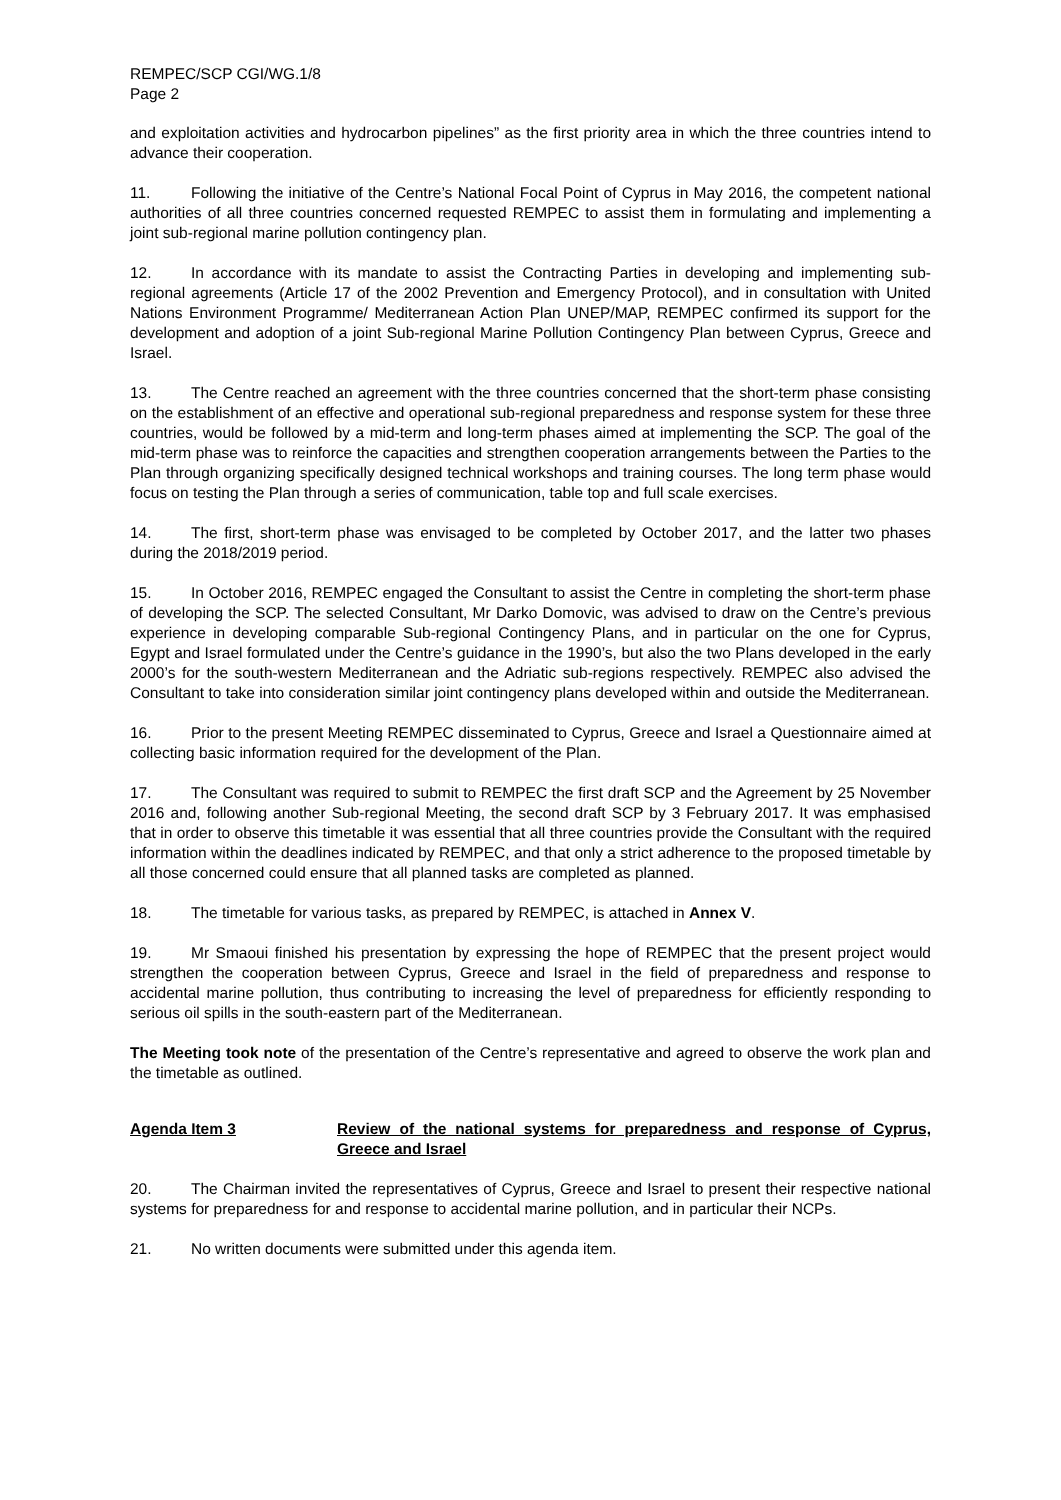REMPEC/SCP CGI/WG.1/8
Page 2
and exploitation activities and hydrocarbon pipelines” as the first priority area in which the three countries intend to advance their cooperation.
11. Following the initiative of the Centre’s National Focal Point of Cyprus in May 2016, the competent national authorities of all three countries concerned requested REMPEC to assist them in formulating and implementing a joint sub-regional marine pollution contingency plan.
12. In accordance with its mandate to assist the Contracting Parties in developing and implementing sub-regional agreements (Article 17 of the 2002 Prevention and Emergency Protocol), and in consultation with United Nations Environment Programme/ Mediterranean Action Plan UNEP/MAP, REMPEC confirmed its support for the development and adoption of a joint Sub-regional Marine Pollution Contingency Plan between Cyprus, Greece and Israel.
13. The Centre reached an agreement with the three countries concerned that the short-term phase consisting on the establishment of an effective and operational sub-regional preparedness and response system for these three countries, would be followed by a mid-term and long-term phases aimed at implementing the SCP. The goal of the mid-term phase was to reinforce the capacities and strengthen cooperation arrangements between the Parties to the Plan through organizing specifically designed technical workshops and training courses. The long term phase would focus on testing the Plan through a series of communication, table top and full scale exercises.
14. The first, short-term phase was envisaged to be completed by October 2017, and the latter two phases during the 2018/2019 period.
15. In October 2016, REMPEC engaged the Consultant to assist the Centre in completing the short-term phase of developing the SCP. The selected Consultant, Mr Darko Domovic, was advised to draw on the Centre’s previous experience in developing comparable Sub-regional Contingency Plans, and in particular on the one for Cyprus, Egypt and Israel formulated under the Centre’s guidance in the 1990’s, but also the two Plans developed in the early 2000’s for the south-western Mediterranean and the Adriatic sub-regions respectively. REMPEC also advised the Consultant to take into consideration similar joint contingency plans developed within and outside the Mediterranean.
16. Prior to the present Meeting REMPEC disseminated to Cyprus, Greece and Israel a Questionnaire aimed at collecting basic information required for the development of the Plan.
17. The Consultant was required to submit to REMPEC the first draft SCP and the Agreement by 25 November 2016 and, following another Sub-regional Meeting, the second draft SCP by 3 February 2017. It was emphasised that in order to observe this timetable it was essential that all three countries provide the Consultant with the required information within the deadlines indicated by REMPEC, and that only a strict adherence to the proposed timetable by all those concerned could ensure that all planned tasks are completed as planned.
18. The timetable for various tasks, as prepared by REMPEC, is attached in Annex V.
19. Mr Smaoui finished his presentation by expressing the hope of REMPEC that the present project would strengthen the cooperation between Cyprus, Greece and Israel in the field of preparedness and response to accidental marine pollution, thus contributing to increasing the level of preparedness for efficiently responding to serious oil spills in the south-eastern part of the Mediterranean.
The Meeting took note of the presentation of the Centre’s representative and agreed to observe the work plan and the timetable as outlined.
Agenda Item 3 Review of the national systems for preparedness and response of Cyprus, Greece and Israel
20. The Chairman invited the representatives of Cyprus, Greece and Israel to present their respective national systems for preparedness for and response to accidental marine pollution, and in particular their NCPs.
21. No written documents were submitted under this agenda item.